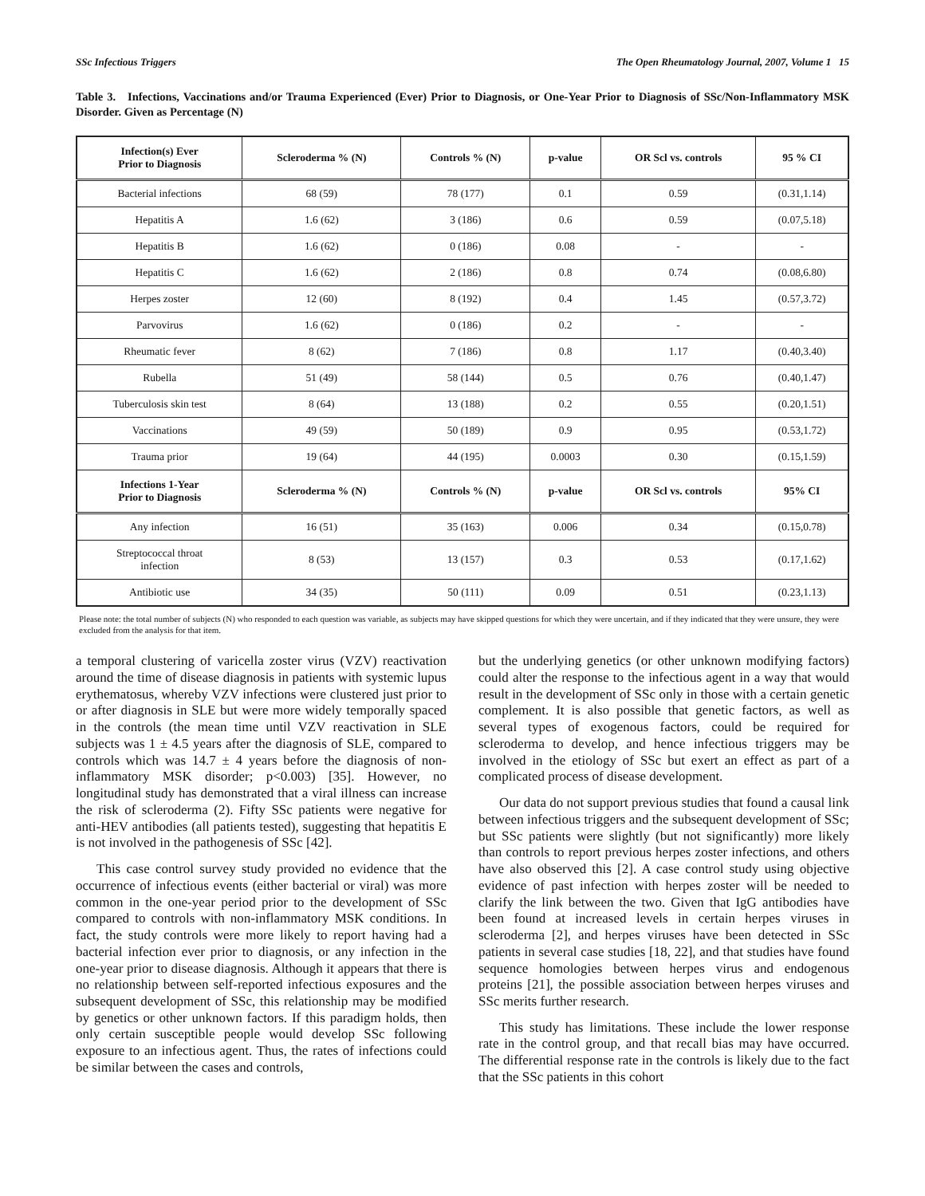SSc Infectious Triggers The Open Rheumatology Journal, 2007, Volume 1 15
Table 3. Infections, Vaccinations and/or Trauma Experienced (Ever) Prior to Diagnosis, or One-Year Prior to Diagnosis of SSc/Non-Inflammatory MSK Disorder. Given as Percentage (N)
| Infection(s) Ever Prior to Diagnosis | Scleroderma % (N) | Controls % (N) | p-value | OR Scl vs. controls | 95 % CI |
| --- | --- | --- | --- | --- | --- |
| Bacterial infections | 68 (59) | 78 (177) | 0.1 | 0.59 | (0.31,1.14) |
| Hepatitis A | 1.6 (62) | 3 (186) | 0.6 | 0.59 | (0.07,5.18) |
| Hepatitis B | 1.6 (62) | 0 (186) | 0.08 | - | - |
| Hepatitis C | 1.6 (62) | 2 (186) | 0.8 | 0.74 | (0.08,6.80) |
| Herpes zoster | 12 (60) | 8 (192) | 0.4 | 1.45 | (0.57,3.72) |
| Parvovirus | 1.6 (62) | 0 (186) | 0.2 | - | - |
| Rheumatic fever | 8 (62) | 7 (186) | 0.8 | 1.17 | (0.40,3.40) |
| Rubella | 51 (49) | 58 (144) | 0.5 | 0.76 | (0.40,1.47) |
| Tuberculosis skin test | 8 (64) | 13 (188) | 0.2 | 0.55 | (0.20,1.51) |
| Vaccinations | 49 (59) | 50 (189) | 0.9 | 0.95 | (0.53,1.72) |
| Trauma prior | 19 (64) | 44 (195) | 0.0003 | 0.30 | (0.15,1.59) |
| Infections 1-Year Prior to Diagnosis | Scleroderma % (N) | Controls % (N) | p-value | OR Scl vs. controls | 95% CI |
| Any infection | 16 (51) | 35 (163) | 0.006 | 0.34 | (0.15,0.78) |
| Streptococcal throat infection | 8 (53) | 13 (157) | 0.3 | 0.53 | (0.17,1.62) |
| Antibiotic use | 34 (35) | 50 (111) | 0.09 | 0.51 | (0.23,1.13) |
Please note: the total number of subjects (N) who responded to each question was variable, as subjects may have skipped questions for which they were uncertain, and if they indicated that they were unsure, they were excluded from the analysis for that item.
a temporal clustering of varicella zoster virus (VZV) reactivation around the time of disease diagnosis in patients with systemic lupus erythematosus, whereby VZV infections were clustered just prior to or after diagnosis in SLE but were more widely temporally spaced in the controls (the mean time until VZV reactivation in SLE subjects was 1 ± 4.5 years after the diagnosis of SLE, compared to controls which was 14.7 ± 4 years before the diagnosis of non-inflammatory MSK disorder; p<0.003) [35]. However, no longitudinal study has demonstrated that a viral illness can increase the risk of scleroderma (2). Fifty SSc patients were negative for anti-HEV antibodies (all patients tested), suggesting that hepatitis E is not involved in the pathogenesis of SSc [42].
This case control survey study provided no evidence that the occurrence of infectious events (either bacterial or viral) was more common in the one-year period prior to the development of SSc compared to controls with non-inflammatory MSK conditions. In fact, the study controls were more likely to report having had a bacterial infection ever prior to diagnosis, or any infection in the one-year prior to disease diagnosis. Although it appears that there is no relationship between self-reported infectious exposures and the subsequent development of SSc, this relationship may be modified by genetics or other unknown factors. If this paradigm holds, then only certain susceptible people would develop SSc following exposure to an infectious agent. Thus, the rates of infections could be similar between the cases and controls,
but the underlying genetics (or other unknown modifying factors) could alter the response to the infectious agent in a way that would result in the development of SSc only in those with a certain genetic complement. It is also possible that genetic factors, as well as several types of exogenous factors, could be required for scleroderma to develop, and hence infectious triggers may be involved in the etiology of SSc but exert an effect as part of a complicated process of disease development.
Our data do not support previous studies that found a causal link between infectious triggers and the subsequent development of SSc; but SSc patients were slightly (but not significantly) more likely than controls to report previous herpes zoster infections, and others have also observed this [2]. A case control study using objective evidence of past infection with herpes zoster will be needed to clarify the link between the two. Given that IgG antibodies have been found at increased levels in certain herpes viruses in scleroderma [2], and herpes viruses have been detected in SSc patients in several case studies [18, 22], and that studies have found sequence homologies between herpes virus and endogenous proteins [21], the possible association between herpes viruses and SSc merits further research.
This study has limitations. These include the lower response rate in the control group, and that recall bias may have occurred. The differential response rate in the controls is likely due to the fact that the SSc patients in this cohort